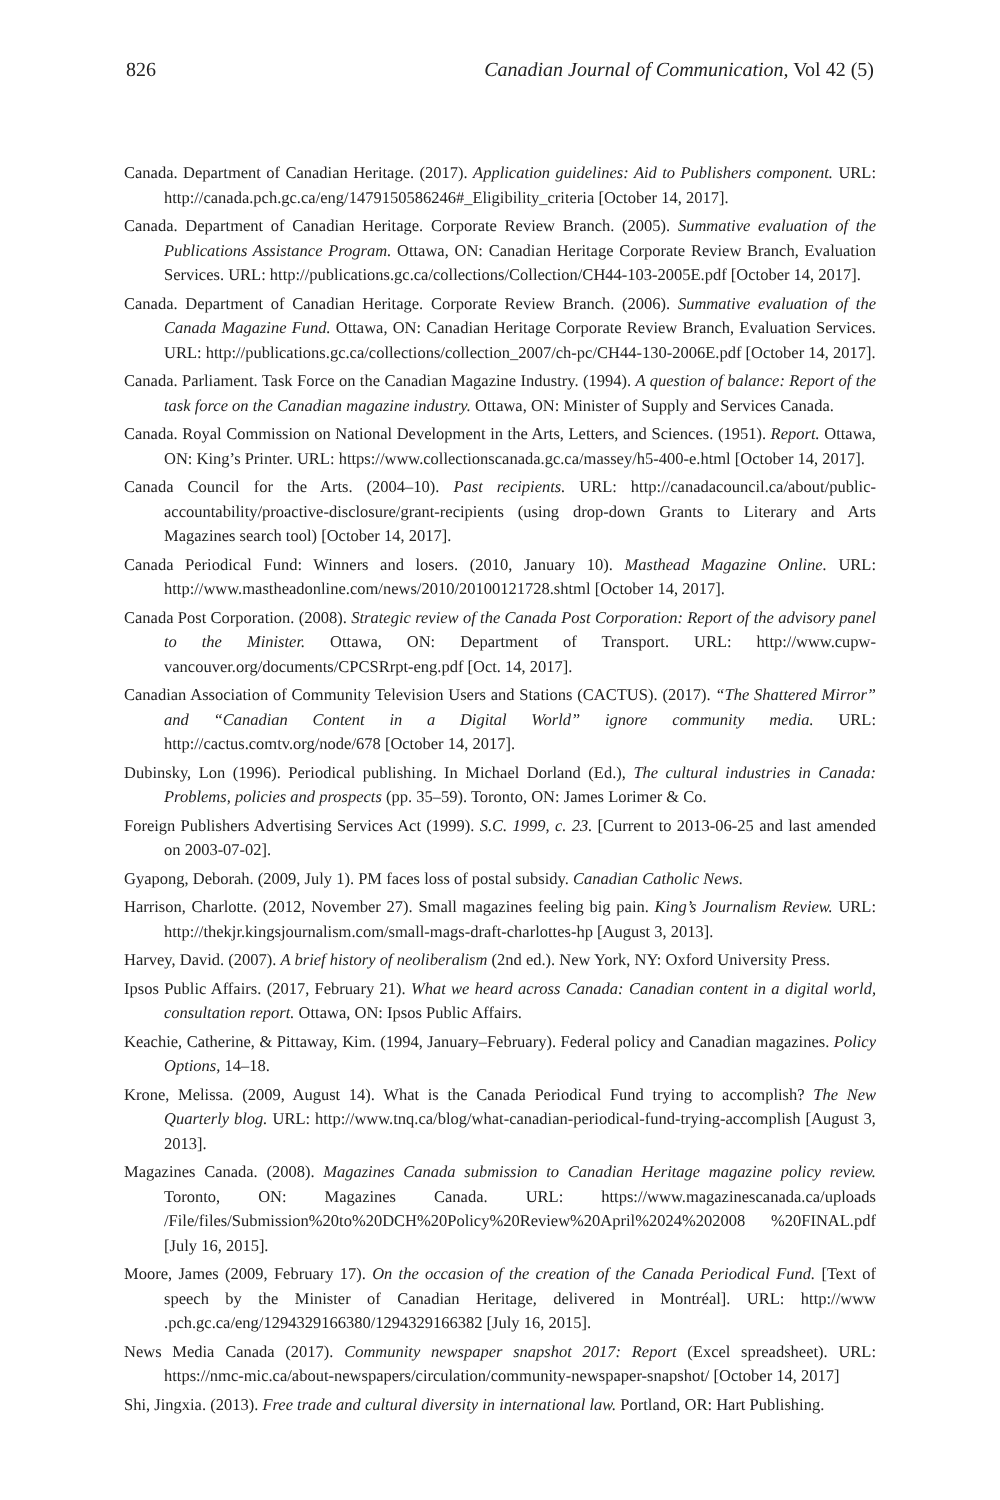826 Canadian Journal of Communication, Vol 42 (5)
Canada. Department of Canadian Heritage. (2017). Application guidelines: Aid to Publishers component. URL: http://canada.pch.gc.ca/eng/1479150586246#_Eligibility_criteria [October 14, 2017].
Canada. Department of Canadian Heritage. Corporate Review Branch. (2005). Summative evaluation of the Publications Assistance Program. Ottawa, ON: Canadian Heritage Corporate Review Branch, Evaluation Services. URL: http://publications.gc.ca/collections/Collection/CH44-103-2005E.pdf [October 14, 2017].
Canada. Department of Canadian Heritage. Corporate Review Branch. (2006). Summative evaluation of the Canada Magazine Fund. Ottawa, ON: Canadian Heritage Corporate Review Branch, Evaluation Services. URL: http://publications.gc.ca/collections/collection_2007/ch-pc/CH44-130-2006E.pdf [October 14, 2017].
Canada. Parliament. Task Force on the Canadian Magazine Industry. (1994). A question of balance: Report of the task force on the Canadian magazine industry. Ottawa, ON: Minister of Supply and Services Canada.
Canada. Royal Commission on National Development in the Arts, Letters, and Sciences. (1951). Report. Ottawa, ON: King’s Printer. URL: https://www.collectionscanada.gc.ca/massey/h5-400-e.html [October 14, 2017].
Canada Council for the Arts. (2004–10). Past recipients. URL: http://canadacouncil.ca/about/public-accountability/proactive-disclosure/grant-recipients (using drop-down Grants to Literary and Arts Magazines search tool) [October 14, 2017].
Canada Periodical Fund: Winners and losers. (2010, January 10). Masthead Magazine Online. URL: http://www.mastheadonline.com/news/2010/20100121728.shtml [October 14, 2017].
Canada Post Corporation. (2008). Strategic review of the Canada Post Corporation: Report of the advisory panel to the Minister. Ottawa, ON: Department of Transport. URL: http://www.cupw-vancouver.org/documents/CPCSRrpt-eng.pdf [Oct. 14, 2017].
Canadian Association of Community Television Users and Stations (CACTUS). (2017). “The Shattered Mirror” and “Canadian Content in a Digital World” ignore community media. URL: http://cactus.comtv.org/node/678 [October 14, 2017].
Dubinsky, Lon (1996). Periodical publishing. In Michael Dorland (Ed.), The cultural industries in Canada: Problems, policies and prospects (pp. 35–59). Toronto, ON: James Lorimer & Co.
Foreign Publishers Advertising Services Act (1999). S.C. 1999, c. 23. [Current to 2013-06-25 and last amended on 2003-07-02].
Gyapong, Deborah. (2009, July 1). PM faces loss of postal subsidy. Canadian Catholic News.
Harrison, Charlotte. (2012, November 27). Small magazines feeling big pain. King’s Journalism Review. URL: http://thekjr.kingsjournalism.com/small-mags-draft-charlottes-hp [August 3, 2013].
Harvey, David. (2007). A brief history of neoliberalism (2nd ed.). New York, NY: Oxford University Press.
Ipsos Public Affairs. (2017, February 21). What we heard across Canada: Canadian content in a digital world, consultation report. Ottawa, ON: Ipsos Public Affairs.
Keachie, Catherine, & Pittaway, Kim. (1994, January–February). Federal policy and Canadian magazines. Policy Options, 14–18.
Krone, Melissa. (2009, August 14). What is the Canada Periodical Fund trying to accomplish? The New Quarterly blog. URL: http://www.tnq.ca/blog/what-canadian-periodical-fund-trying-accomplish [August 3, 2013].
Magazines Canada. (2008). Magazines Canada submission to Canadian Heritage magazine policy review. Toronto, ON: Magazines Canada. URL: https://www.magazinescanada.ca/uploads /File/files/Submission%20to%20DCH%20Policy%20Review%20April%2024%202008 %20FINAL.pdf [July 16, 2015].
Moore, James (2009, February 17). On the occasion of the creation of the Canada Periodical Fund. [Text of speech by the Minister of Canadian Heritage, delivered in Montréal]. URL: http://www .pch.gc.ca/eng/1294329166380/1294329166382 [July 16, 2015].
News Media Canada (2017). Community newspaper snapshot 2017: Report (Excel spreadsheet). URL: https://nmc-mic.ca/about-newspapers/circulation/community-newspaper-snapshot/ [October 14, 2017]
Shi, Jingxia. (2013). Free trade and cultural diversity in international law. Portland, OR: Hart Publishing.